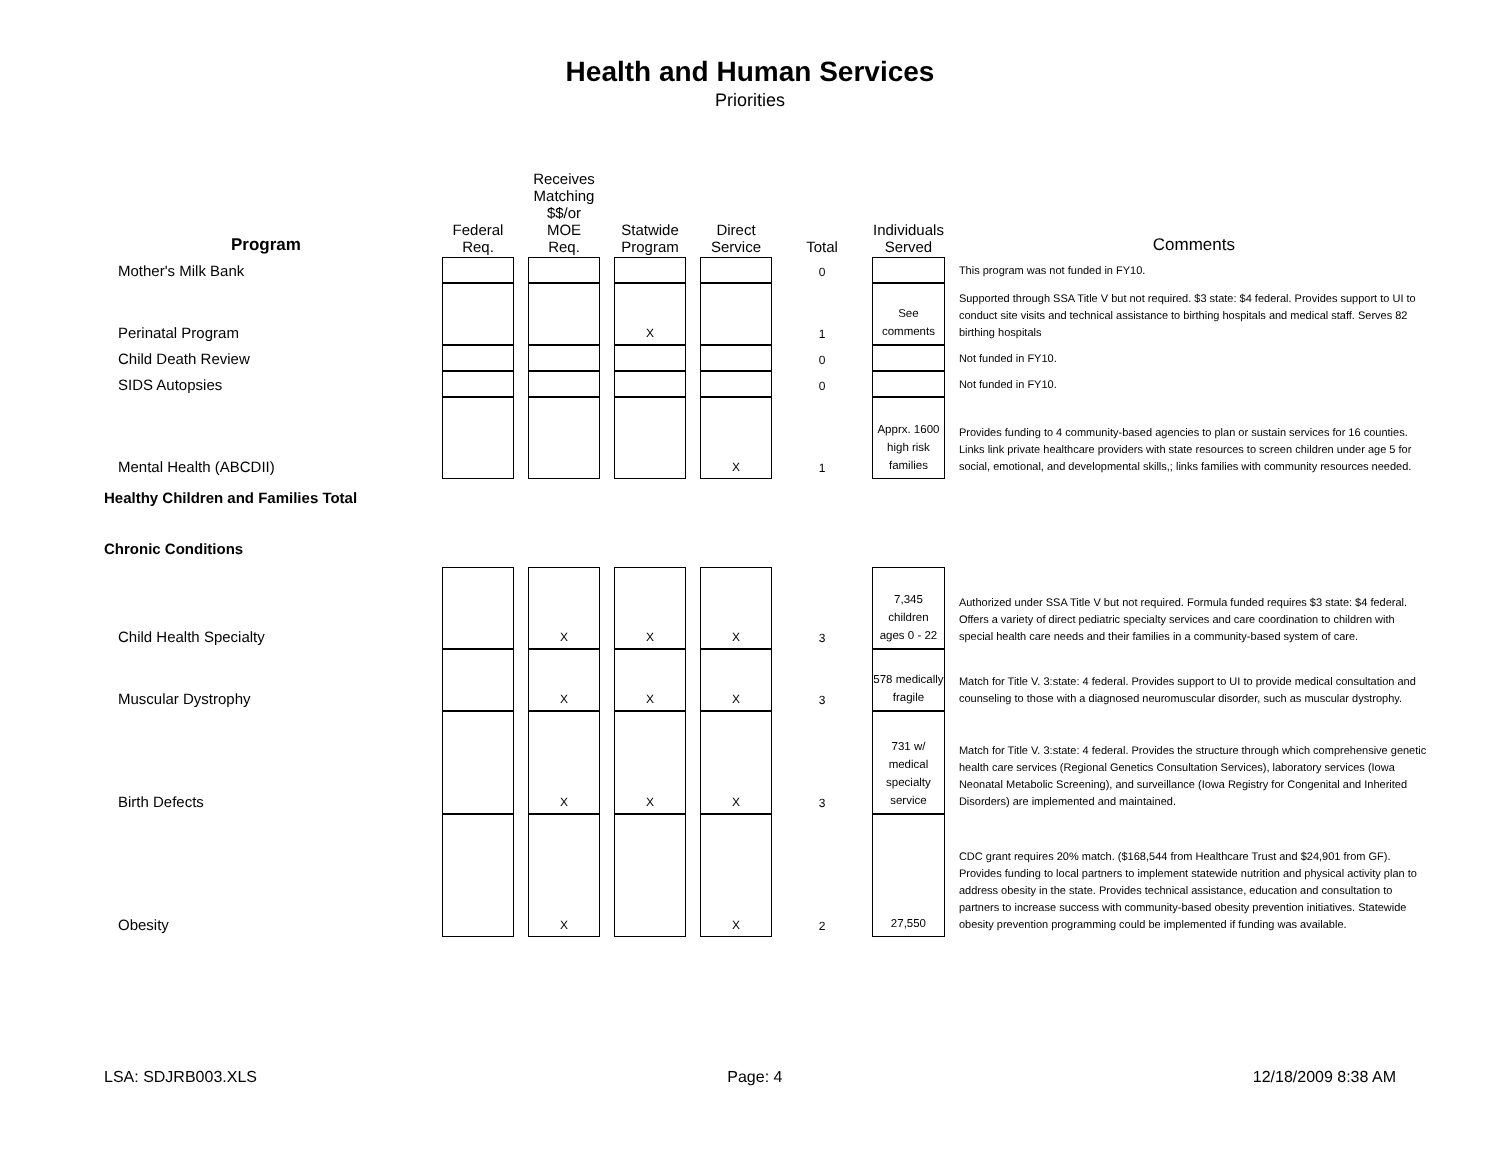Health and Human Services
Priorities
| Program | Federal Req. | Receives Matching $$/or MOE Req. | Statwide Program | Direct Service | Total | Individuals Served | Comments |
| --- | --- | --- | --- | --- | --- | --- | --- |
| Mother's Milk Bank | | | | | 0 | | This program was not funded in FY10. |
| Perinatal Program | | | X | | 1 | See comments | Supported through SSA Title V but not required. $3 state: $4 federal. Provides support to UI to conduct site visits and technical assistance to birthing hospitals and medical staff. Serves 82 birthing hospitals |
| Child Death Review | | | | | 0 | | Not funded in FY10. |
| SIDS Autopsies | | | | | 0 | | Not funded in FY10. |
| Mental Health (ABCDII) | | | | X | 1 | Apprx. 1600 high risk families | Provides funding to 4 community-based agencies to plan or sustain services for 16 counties. Links link private healthcare providers with state resources to screen children under age 5 for social, emotional, and developmental skills,; links families with community resources needed. |
| Healthy Children and Families Total | | | | | | | |
| Chronic Conditions | | | | | | | |
| Child Health Specialty | | X | X | X | 3 | 7,345 children ages 0 - 22 | Authorized under SSA Title V but not required. Formula funded requires $3 state: $4 federal. Offers a variety of direct pediatric specialty services and care coordination to children with special health care needs and their families in a community-based system of care. |
| Muscular Dystrophy | | X | X | X | 3 | 578 medically fragile | Match for Title V. 3:state: 4 federal. Provides support to UI to provide medical consultation and counseling to those with a diagnosed neuromuscular disorder, such as muscular dystrophy. |
| Birth Defects | | X | X | X | 3 | 731 w/ medical specialty service | Match for Title V. 3:state: 4 federal. Provides the structure through which comprehensive genetic health care services (Regional Genetics Consultation Services), laboratory services (Iowa Neonatal Metabolic Screening), and surveillance (Iowa Registry for Congenital and Inherited Disorders) are implemented and maintained. |
| Obesity | | X | | X | 2 | 27,550 | CDC grant requires 20% match. ($168,544 from Healthcare Trust and $24,901 from GF). Provides funding to local partners to implement statewide nutrition and physical activity plan to address obesity in the state. Provides technical assistance, education and consultation to partners to increase success with community-based obesity prevention initiatives. Statewide obesity prevention programming could be implemented if funding was available. |
LSA: SDJRB003.XLS Page: 4 12/18/2009 8:38 AM